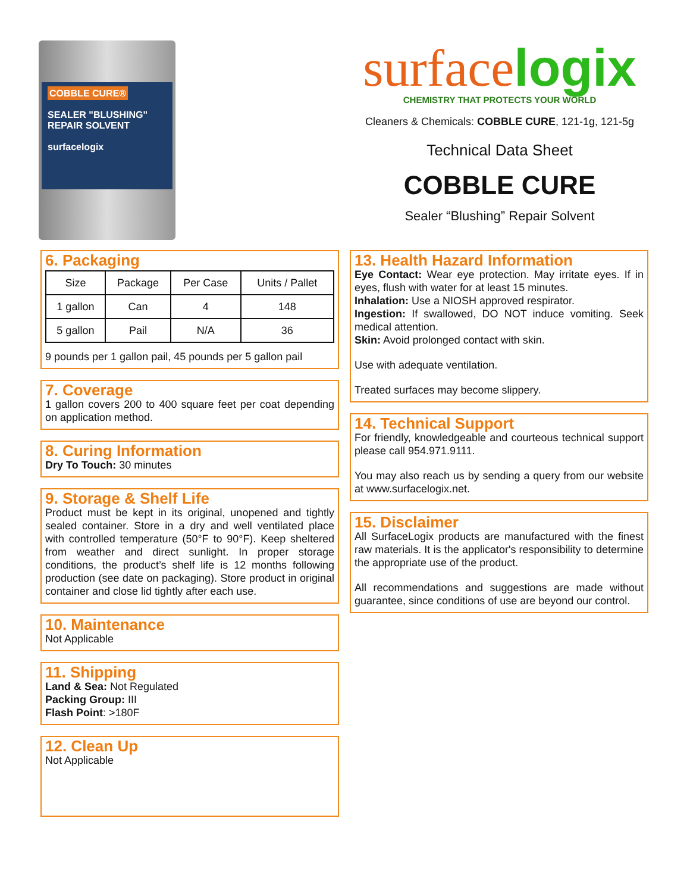COBBLE CURE®
SEALER "BLUSHING" REPAIR SOLVENT
surfacelogix
surfacelogix
CHEMISTRY THAT PROTECTS YOUR WORLD
Cleaners & Chemicals: COBBLE CURE, 121-1g, 121-5g
Technical Data Sheet
COBBLE CURE
Sealer “Blushing” Repair Solvent
6. Packaging
| Size | Package | Per Case | Units / Pallet |
| --- | --- | --- | --- |
| 1 gallon | Can | 4 | 148 |
| 5 gallon | Pail | N/A | 36 |
9 pounds per 1 gallon pail, 45 pounds per 5 gallon pail
7. Coverage
1 gallon covers 200 to 400 square feet per coat depending on application method.
8. Curing Information
Dry To Touch: 30 minutes
9. Storage & Shelf Life
Product must be kept in its original, unopened and tightly sealed container. Store in a dry and well ventilated place with controlled temperature (50°F to 90°F). Keep sheltered from weather and direct sunlight. In proper storage conditions, the product’s shelf life is 12 months following production (see date on packaging). Store product in original container and close lid tightly after each use.
10. Maintenance
Not Applicable
11. Shipping
Land & Sea: Not Regulated
Packing Group: III
Flash Point: >180F
12. Clean Up
Not Applicable
13. Health Hazard Information
Eye Contact: Wear eye protection. May irritate eyes. If in eyes, flush with water for at least 15 minutes.
Inhalation: Use a NIOSH approved respirator.
Ingestion: If swallowed, DO NOT induce vomiting. Seek medical attention.
Skin: Avoid prolonged contact with skin.
Use with adequate ventilation.
Treated surfaces may become slippery.
14. Technical Support
For friendly, knowledgeable and courteous technical support please call 954.971.9111.
You may also reach us by sending a query from our website at www.surfacelogix.net.
15. Disclaimer
All SurfaceLogix products are manufactured with the finest raw materials. It is the applicator's responsibility to determine the appropriate use of the product.
All recommendations and suggestions are made without guarantee, since conditions of use are beyond our control.